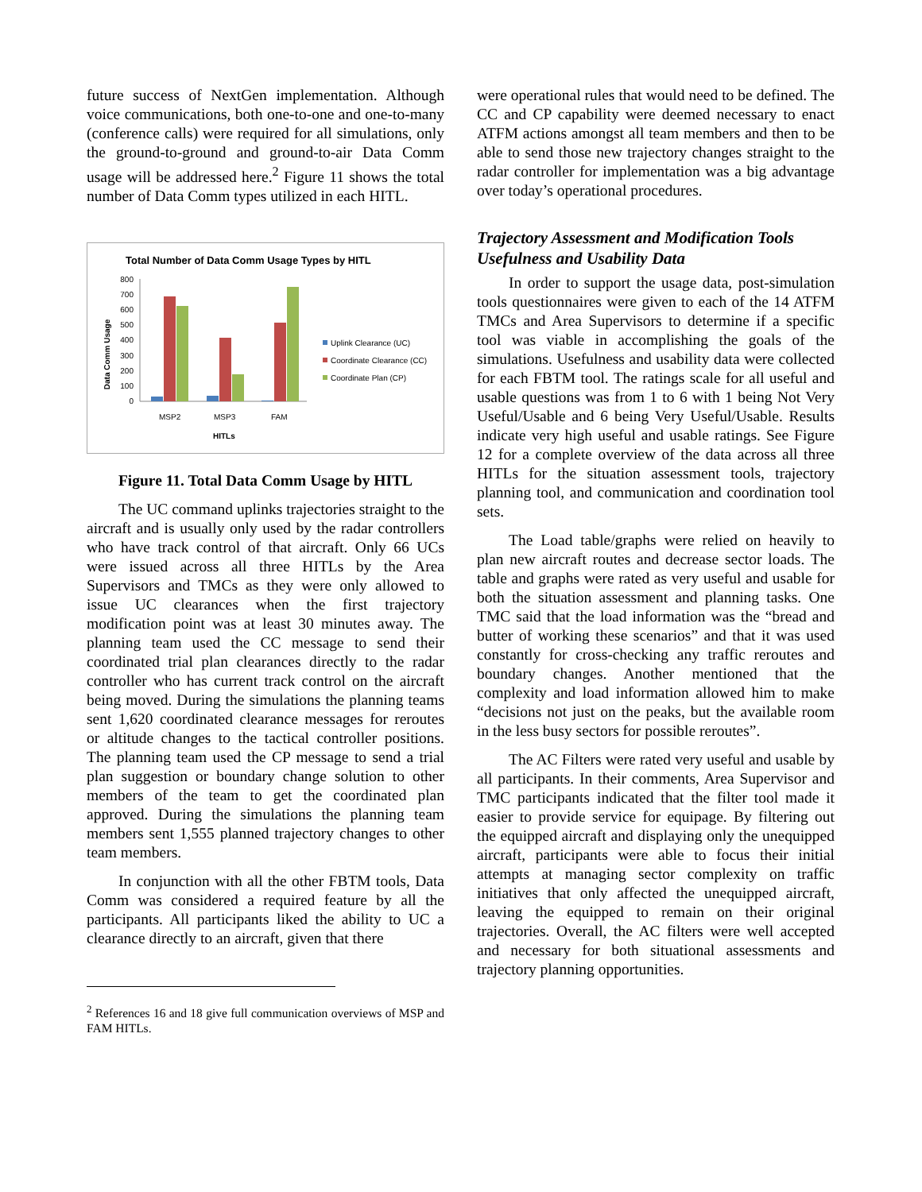future success of NextGen implementation. Although voice communications, both one-to-one and one-to-many (conference calls) were required for all simulations, only the ground-to-ground and ground-to-air Data Comm usage will be addressed here.<sup>2</sup> Figure 11 shows the total number of Data Comm types utilized in each HITL.
Total Number of Data Comm Usage Types by HITL
Data Comm Usage
800
700
600
500
400
300
200
100
0
MSP2
MSP3
FAM
HITLs
Uplink Clearance (UC)
Coordinate Clearance (CC)
Coordinate Plan (CP)
Figure 11. Total Data Comm Usage by HITL
The UC command uplinks trajectories straight to the aircraft and is usually only used by the radar controllers who have track control of that aircraft. Only 66 UCs were issued across all three HITLs by the Area Supervisors and TMCs as they were only allowed to issue UC clearances when the first trajectory modification point was at least 30 minutes away. The planning team used the CC message to send their coordinated trial plan clearances directly to the radar controller who has current track control on the aircraft being moved. During the simulations the planning teams sent 1,620 coordinated clearance messages for reroutes or altitude changes to the tactical controller positions. The planning team used the CP message to send a trial plan suggestion or boundary change solution to other members of the team to get the coordinated plan approved. During the simulations the planning team members sent 1,555 planned trajectory changes to other team members.
In conjunction with all the other FBTM tools, Data Comm was considered a required feature by all the participants. All participants liked the ability to UC a clearance directly to an aircraft, given that there
<sup>2</sup> References 16 and 18 give full communication overviews of MSP and FAM HITLs.
were operational rules that would need to be defined. The CC and CP capability were deemed necessary to enact ATFM actions amongst all team members and then to be able to send those new trajectory changes straight to the radar controller for implementation was a big advantage over today’s operational procedures.
Trajectory Assessment and Modification Tools Usefulness and Usability Data
In order to support the usage data, post-simulation tools questionnaires were given to each of the 14 ATFM TMCs and Area Supervisors to determine if a specific tool was viable in accomplishing the goals of the simulations. Usefulness and usability data were collected for each FBTM tool. The ratings scale for all useful and usable questions was from 1 to 6 with 1 being Not Very Useful/Usable and 6 being Very Useful/Usable. Results indicate very high useful and usable ratings. See Figure 12 for a complete overview of the data across all three HITLs for the situation assessment tools, trajectory planning tool, and communication and coordination tool sets.
The Load table/graphs were relied on heavily to plan new aircraft routes and decrease sector loads. The table and graphs were rated as very useful and usable for both the situation assessment and planning tasks. One TMC said that the load information was the “bread and butter of working these scenarios” and that it was used constantly for cross-checking any traffic reroutes and boundary changes. Another mentioned that the complexity and load information allowed him to make “decisions not just on the peaks, but the available room in the less busy sectors for possible reroutes”.
The AC Filters were rated very useful and usable by all participants. In their comments, Area Supervisor and TMC participants indicated that the filter tool made it easier to provide service for equipage. By filtering out the equipped aircraft and displaying only the unequipped aircraft, participants were able to focus their initial attempts at managing sector complexity on traffic initiatives that only affected the unequipped aircraft, leaving the equipped to remain on their original trajectories. Overall, the AC filters were well accepted and necessary for both situational assessments and trajectory planning opportunities.